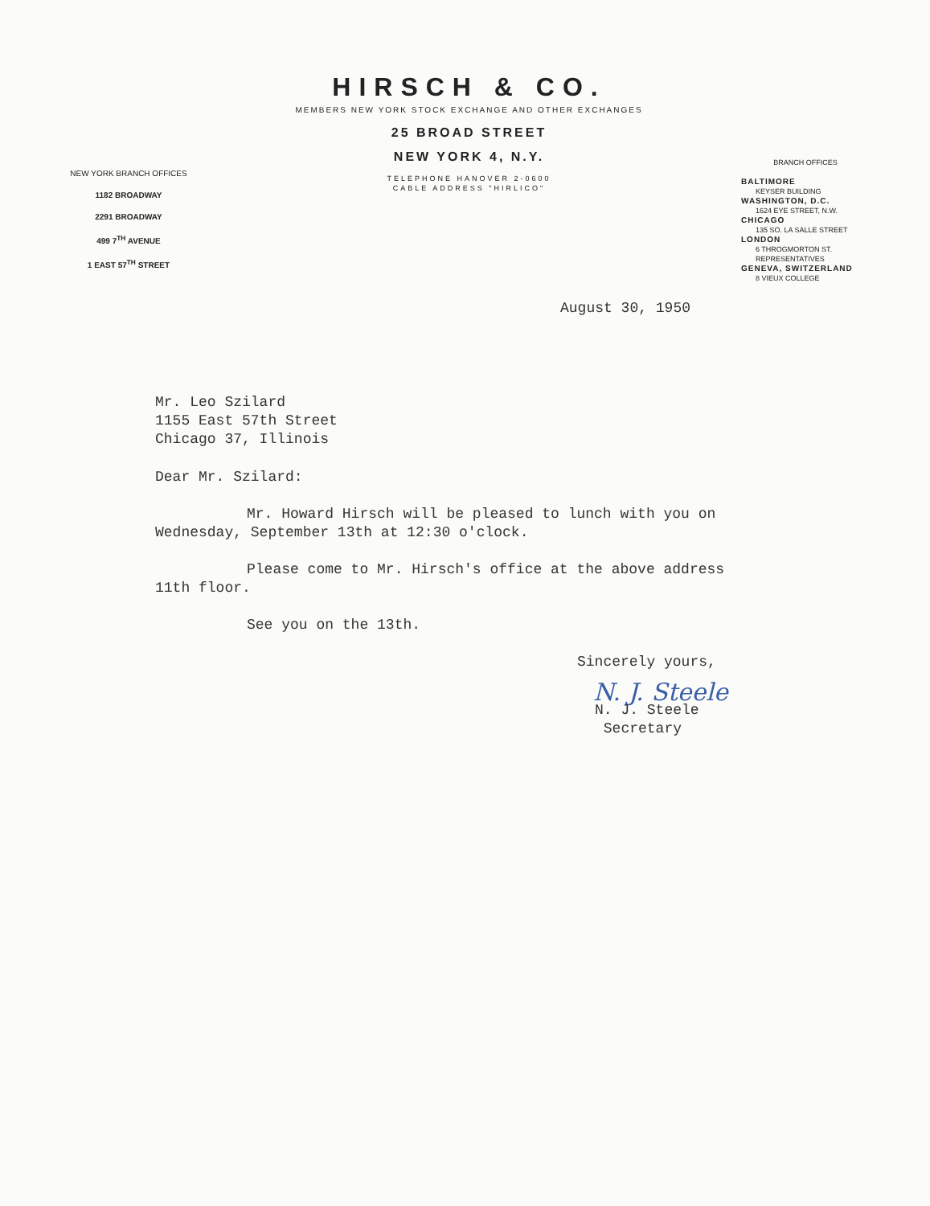NEW YORK BRANCH OFFICES
1182 BROADWAY
2291 BROADWAY
499 7<sup>TH</sup> AVENUE
1 EAST 57<sup>TH</sup> STREET
HIRSCH & CO.
MEMBERS NEW YORK STOCK EXCHANGE AND OTHER EXCHANGES
25 BROAD STREET
NEW YORK 4, N.Y.
TELEPHONE HANOVER 2-0600
CABLE ADDRESS "HIRLICO"
BRANCH OFFICES
BALTIMORE
KEYSER BUILDING
WASHINGTON, D.C.
1624 EYE STREET, N.W.
CHICAGO
135 SO. LA SALLE STREET
LONDON
6 THROGMORTON ST.
REPRESENTATIVES
GENEVA, SWITZERLAND
8 VIEUX COLLEGE
August 30, 1950
Mr. Leo Szilard
1155 East 57th Street
Chicago 37, Illinois
Dear Mr. Szilard:
Mr. Howard Hirsch will be pleased to lunch with you on Wednesday, September 13th at 12:30 o'clock.
Please come to Mr. Hirsch's office at the above address 11th floor.
See you on the 13th.
Sincerely yours,
N. J. Steele
N. J. Steele
Secretary